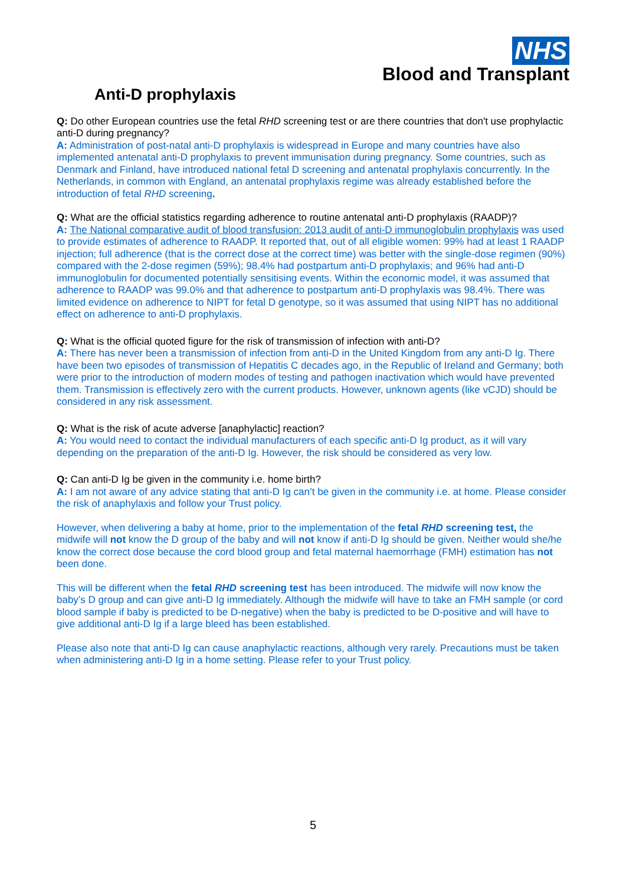NHS
Blood and Transplant
Anti-D prophylaxis
Q: Do other European countries use the fetal RHD screening test or are there countries that don't use prophylactic anti-D during pregnancy?
A: Administration of post-natal anti-D prophylaxis is widespread in Europe and many countries have also implemented antenatal anti-D prophylaxis to prevent immunisation during pregnancy. Some countries, such as Denmark and Finland, have introduced national fetal D screening and antenatal prophylaxis concurrently. In the Netherlands, in common with England, an antenatal prophylaxis regime was already established before the introduction of fetal RHD screening.
Q: What are the official statistics regarding adherence to routine antenatal anti-D prophylaxis (RAADP)?
A: The National comparative audit of blood transfusion: 2013 audit of anti-D immunoglobulin prophylaxis was used to provide estimates of adherence to RAADP. It reported that, out of all eligible women: 99% had at least 1 RAADP injection; full adherence (that is the correct dose at the correct time) was better with the single-dose regimen (90%) compared with the 2-dose regimen (59%); 98.4% had postpartum anti-D prophylaxis; and 96% had anti-D immunoglobulin for documented potentially sensitising events. Within the economic model, it was assumed that adherence to RAADP was 99.0% and that adherence to postpartum anti-D prophylaxis was 98.4%. There was limited evidence on adherence to NIPT for fetal D genotype, so it was assumed that using NIPT has no additional effect on adherence to anti-D prophylaxis.
Q: What is the official quoted figure for the risk of transmission of infection with anti-D?
A: There has never been a transmission of infection from anti-D in the United Kingdom from any anti-D Ig. There have been two episodes of transmission of Hepatitis C decades ago, in the Republic of Ireland and Germany; both were prior to the introduction of modern modes of testing and pathogen inactivation which would have prevented them. Transmission is effectively zero with the current products. However, unknown agents (like vCJD) should be considered in any risk assessment.
Q: What is the risk of acute adverse [anaphylactic] reaction?
A: You would need to contact the individual manufacturers of each specific anti-D Ig product, as it will vary depending on the preparation of the anti-D Ig. However, the risk should be considered as very low.
Q: Can anti-D Ig be given in the community i.e. home birth?
A: I am not aware of any advice stating that anti-D Ig can’t be given in the community i.e. at home. Please consider the risk of anaphylaxis and follow your Trust policy.
However, when delivering a baby at home, prior to the implementation of the fetal RHD screening test, the midwife will not know the D group of the baby and will not know if anti-D Ig should be given. Neither would she/he know the correct dose because the cord blood group and fetal maternal haemorrhage (FMH) estimation has not been done.
This will be different when the fetal RHD screening test has been introduced. The midwife will now know the baby’s D group and can give anti-D Ig immediately. Although the midwife will have to take an FMH sample (or cord blood sample if baby is predicted to be D-negative) when the baby is predicted to be D-positive and will have to give additional anti-D Ig if a large bleed has been established.
Please also note that anti-D Ig can cause anaphylactic reactions, although very rarely. Precautions must be taken when administering anti-D Ig in a home setting. Please refer to your Trust policy.
5